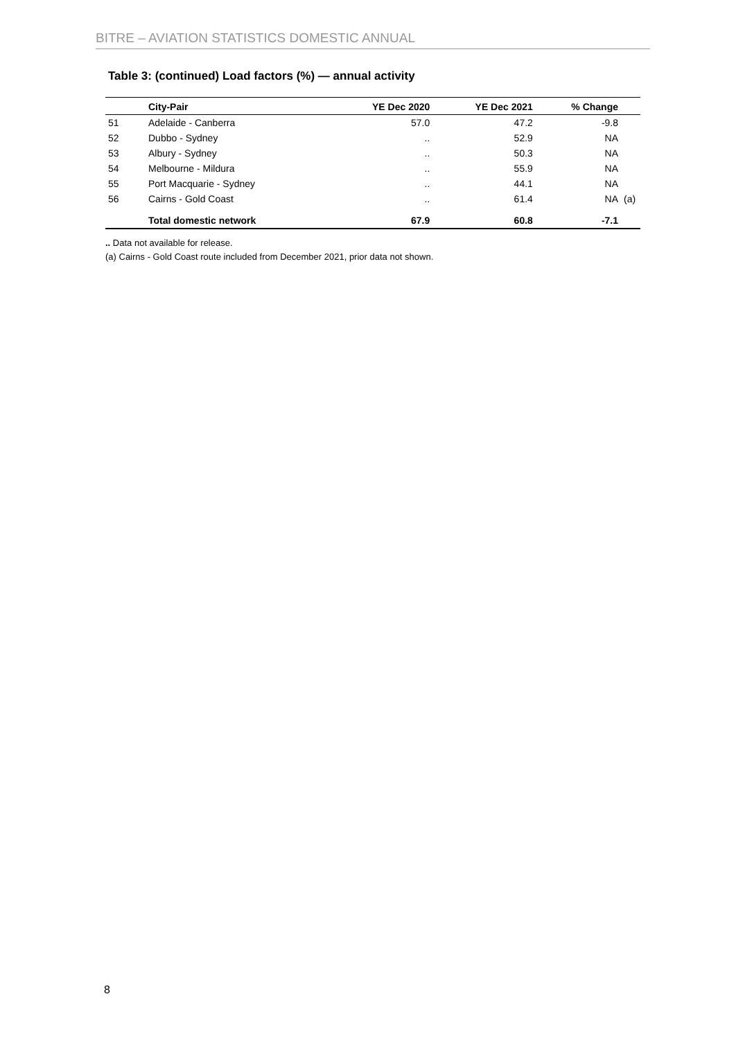BITRE – AVIATION STATISTICS DOMESTIC ANNUAL
Table 3: (continued) Load factors (%) — annual activity
| | City-Pair | YE Dec 2020 | YE Dec 2021 | % Change | |
| --- | --- | --- | --- | --- | --- |
| 51 | Adelaide - Canberra | 57.0 | 47.2 | -9.8 | |
| 52 | Dubbo - Sydney | .. | 52.9 | NA | |
| 53 | Albury - Sydney | .. | 50.3 | NA | |
| 54 | Melbourne - Mildura | .. | 55.9 | NA | |
| 55 | Port Macquarie - Sydney | .. | 44.1 | NA | |
| 56 | Cairns - Gold Coast | .. | 61.4 | NA | (a) |
| | Total domestic network | 67.9 | 60.8 | -7.1 | |
.. Data not available for release.
(a) Cairns - Gold Coast route included from December 2021, prior data not shown.
8